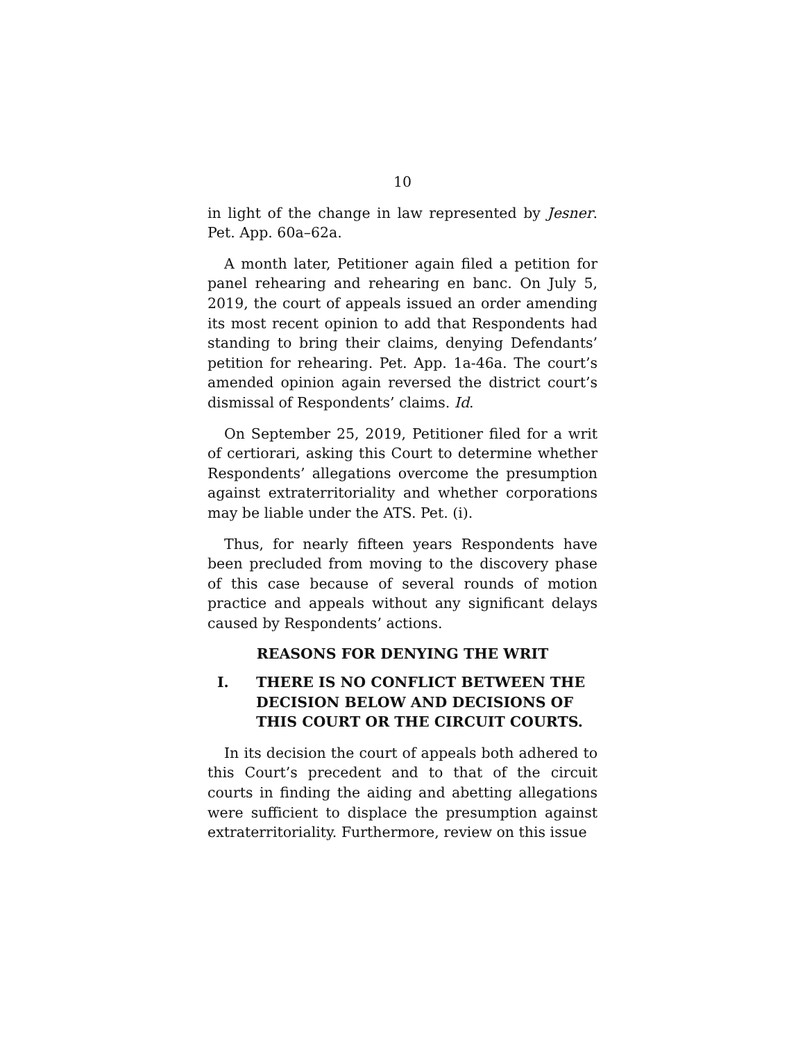10
in light of the change in law represented by Jesner. Pet. App. 60a–62a.
A month later, Petitioner again filed a petition for panel rehearing and rehearing en banc. On July 5, 2019, the court of appeals issued an order amending its most recent opinion to add that Respondents had standing to bring their claims, denying Defendants’ petition for rehearing. Pet. App. 1a-46a. The court’s amended opinion again reversed the district court’s dismissal of Respondents’ claims. Id.
On September 25, 2019, Petitioner filed for a writ of certiorari, asking this Court to determine whether Respondents’ allegations overcome the presumption against extraterritoriality and whether corporations may be liable under the ATS. Pet. (i).
Thus, for nearly fifteen years Respondents have been precluded from moving to the discovery phase of this case because of several rounds of motion practice and appeals without any significant delays caused by Respondents’ actions.
REASONS FOR DENYING THE WRIT
I. THERE IS NO CONFLICT BETWEEN THE DECISION BELOW AND DECISIONS OF THIS COURT OR THE CIRCUIT COURTS.
In its decision the court of appeals both adhered to this Court’s precedent and to that of the circuit courts in finding the aiding and abetting allegations were sufficient to displace the presumption against extraterritoriality. Furthermore, review on this issue